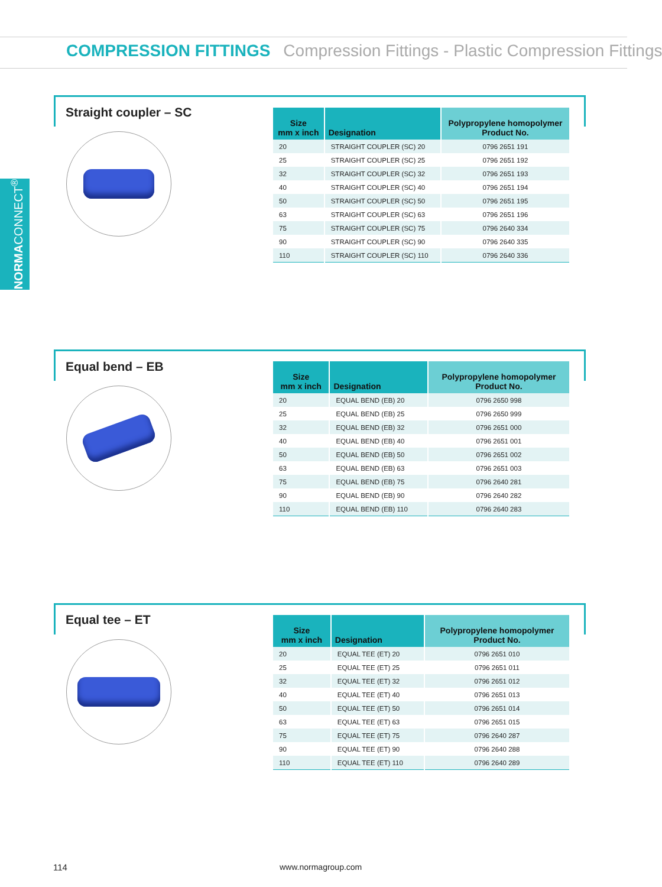COMPRESSION FITTINGS Compression Fittings - Plastic Compression Fittings
NORMACONNECT<sup>®</sup>
Straight coupler – SC
| Size mm x inch | Designation | Polypropylene homopolymer Product No. |
| --- | --- | --- |
| 20 | STRAIGHT COUPLER (SC) 20 | 0796 2651 191 |
| 25 | STRAIGHT COUPLER (SC) 25 | 0796 2651 192 |
| 32 | STRAIGHT COUPLER (SC) 32 | 0796 2651 193 |
| 40 | STRAIGHT COUPLER (SC) 40 | 0796 2651 194 |
| 50 | STRAIGHT COUPLER (SC) 50 | 0796 2651 195 |
| 63 | STRAIGHT COUPLER (SC) 63 | 0796 2651 196 |
| 75 | STRAIGHT COUPLER (SC) 75 | 0796 2640 334 |
| 90 | STRAIGHT COUPLER (SC) 90 | 0796 2640 335 |
| 110 | STRAIGHT COUPLER (SC) 110 | 0796 2640 336 |
Equal bend – EB
| Size mm x inch | Designation | Polypropylene homopolymer Product No. |
| --- | --- | --- |
| 20 | EQUAL BEND (EB) 20 | 0796 2650 998 |
| 25 | EQUAL BEND (EB) 25 | 0796 2650 999 |
| 32 | EQUAL BEND (EB) 32 | 0796 2651 000 |
| 40 | EQUAL BEND (EB) 40 | 0796 2651 001 |
| 50 | EQUAL BEND (EB) 50 | 0796 2651 002 |
| 63 | EQUAL BEND (EB) 63 | 0796 2651 003 |
| 75 | EQUAL BEND (EB) 75 | 0796 2640 281 |
| 90 | EQUAL BEND (EB) 90 | 0796 2640 282 |
| 110 | EQUAL BEND (EB) 110 | 0796 2640 283 |
Equal tee – ET
| Size mm x inch | Designation | Polypropylene homopolymer Product No. |
| --- | --- | --- |
| 20 | EQUAL TEE (ET) 20 | 0796 2651 010 |
| 25 | EQUAL TEE (ET) 25 | 0796 2651 011 |
| 32 | EQUAL TEE (ET) 32 | 0796 2651 012 |
| 40 | EQUAL TEE (ET) 40 | 0796 2651 013 |
| 50 | EQUAL TEE (ET) 50 | 0796 2651 014 |
| 63 | EQUAL TEE (ET) 63 | 0796 2651 015 |
| 75 | EQUAL TEE (ET) 75 | 0796 2640 287 |
| 90 | EQUAL TEE (ET) 90 | 0796 2640 288 |
| 110 | EQUAL TEE (ET) 110 | 0796 2640 289 |
114 www.normagroup.com